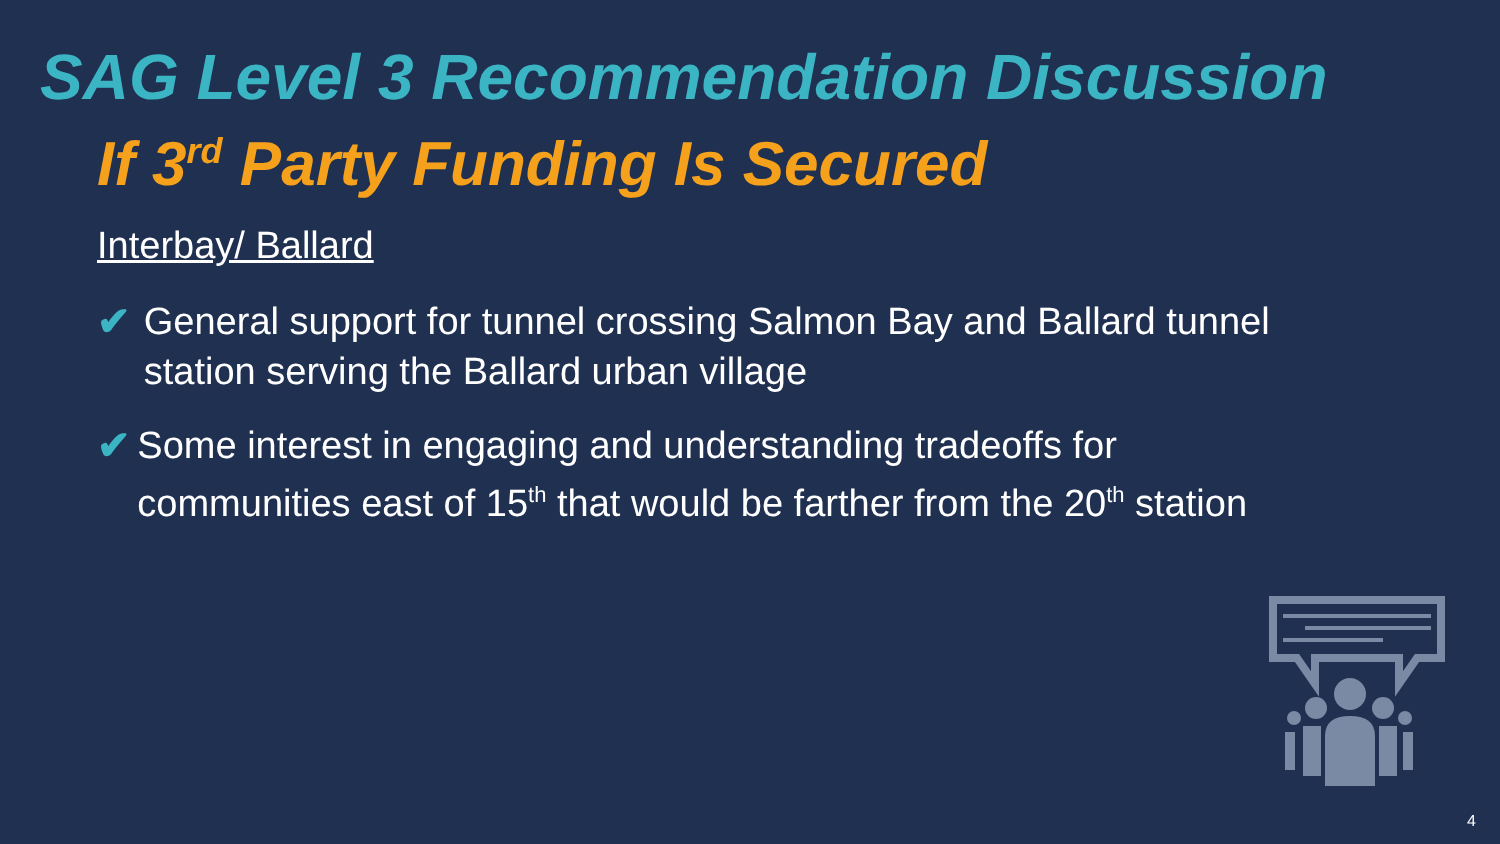SAG Level 3 Recommendation Discussion
If 3<sup>rd</sup> Party Funding Is Secured
Interbay/ Ballard
✔ General support for tunnel crossing Salmon Bay and Ballard tunnel station serving the Ballard urban village
✔ Some interest in engaging and understanding tradeoffs for communities east of 15<sup>th</sup> that would be farther from the 20<sup>th</sup> station
4